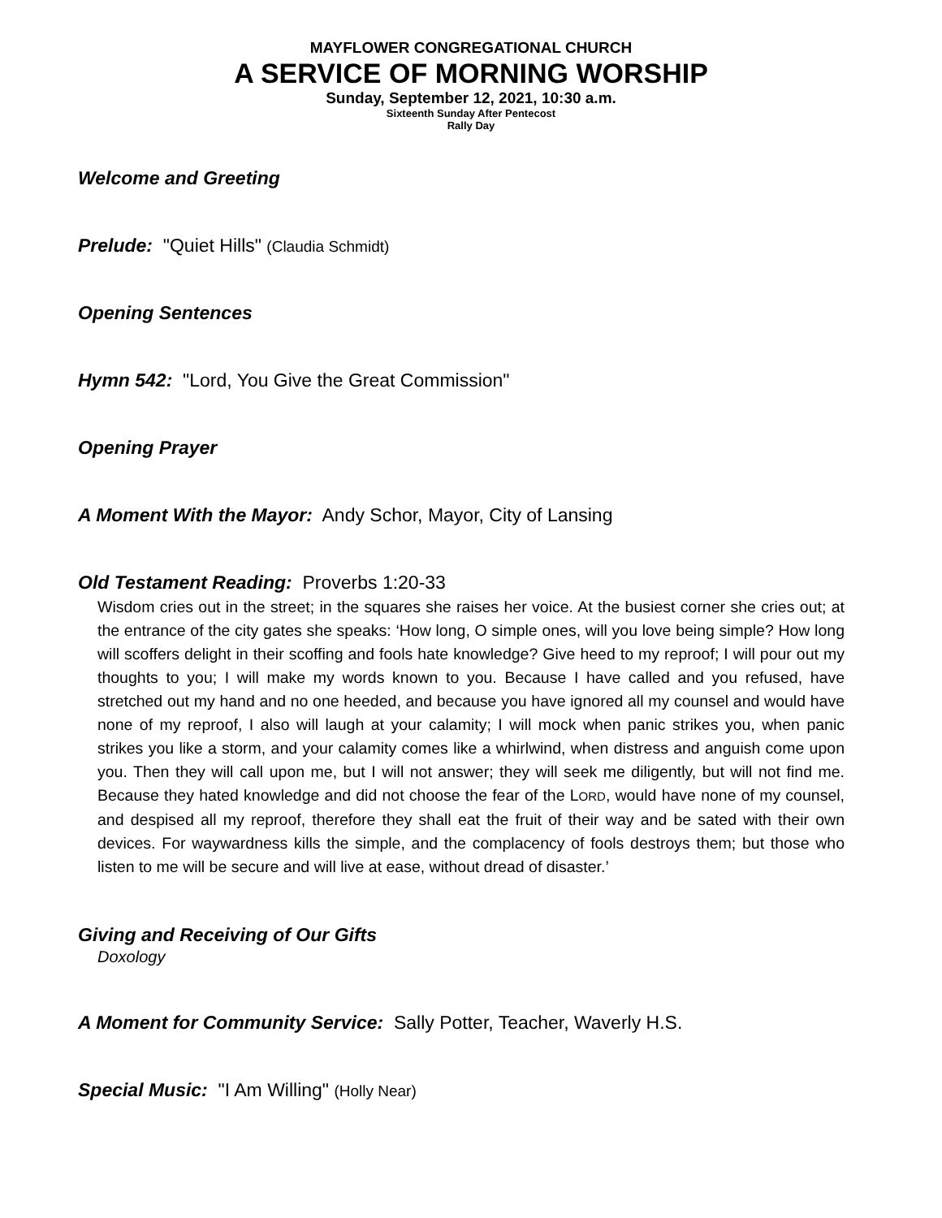MAYFLOWER CONGREGATIONAL CHURCH
A SERVICE OF MORNING WORSHIP
Sunday, September 12, 2021, 10:30 a.m.
Sixteenth Sunday After Pentecost
Rally Day
Welcome and Greeting
Prelude: "Quiet Hills" (Claudia Schmidt)
Opening Sentences
Hymn 542: "Lord, You Give the Great Commission"
Opening Prayer
A Moment With the Mayor: Andy Schor, Mayor, City of Lansing
Old Testament Reading: Proverbs 1:20-33
Wisdom cries out in the street; in the squares she raises her voice. At the busiest corner she cries out; at the entrance of the city gates she speaks: ‘How long, O simple ones, will you love being simple? How long will scoffers delight in their scoffing and fools hate knowledge? Give heed to my reproof; I will pour out my thoughts to you; I will make my words known to you. Because I have called and you refused, have stretched out my hand and no one heeded, and because you have ignored all my counsel and would have none of my reproof, I also will laugh at your calamity; I will mock when panic strikes you, when panic strikes you like a storm, and your calamity comes like a whirlwind, when distress and anguish come upon you. Then they will call upon me, but I will not answer; they will seek me diligently, but will not find me. Because they hated knowledge and did not choose the fear of the LORD, would have none of my counsel, and despised all my reproof, therefore they shall eat the fruit of their way and be sated with their own devices. For waywardness kills the simple, and the complacency of fools destroys them; but those who listen to me will be secure and will live at ease, without dread of disaster.’
Giving and Receiving of Our Gifts
Doxology
A Moment for Community Service: Sally Potter, Teacher, Waverly H.S.
Special Music: "I Am Willing" (Holly Near)